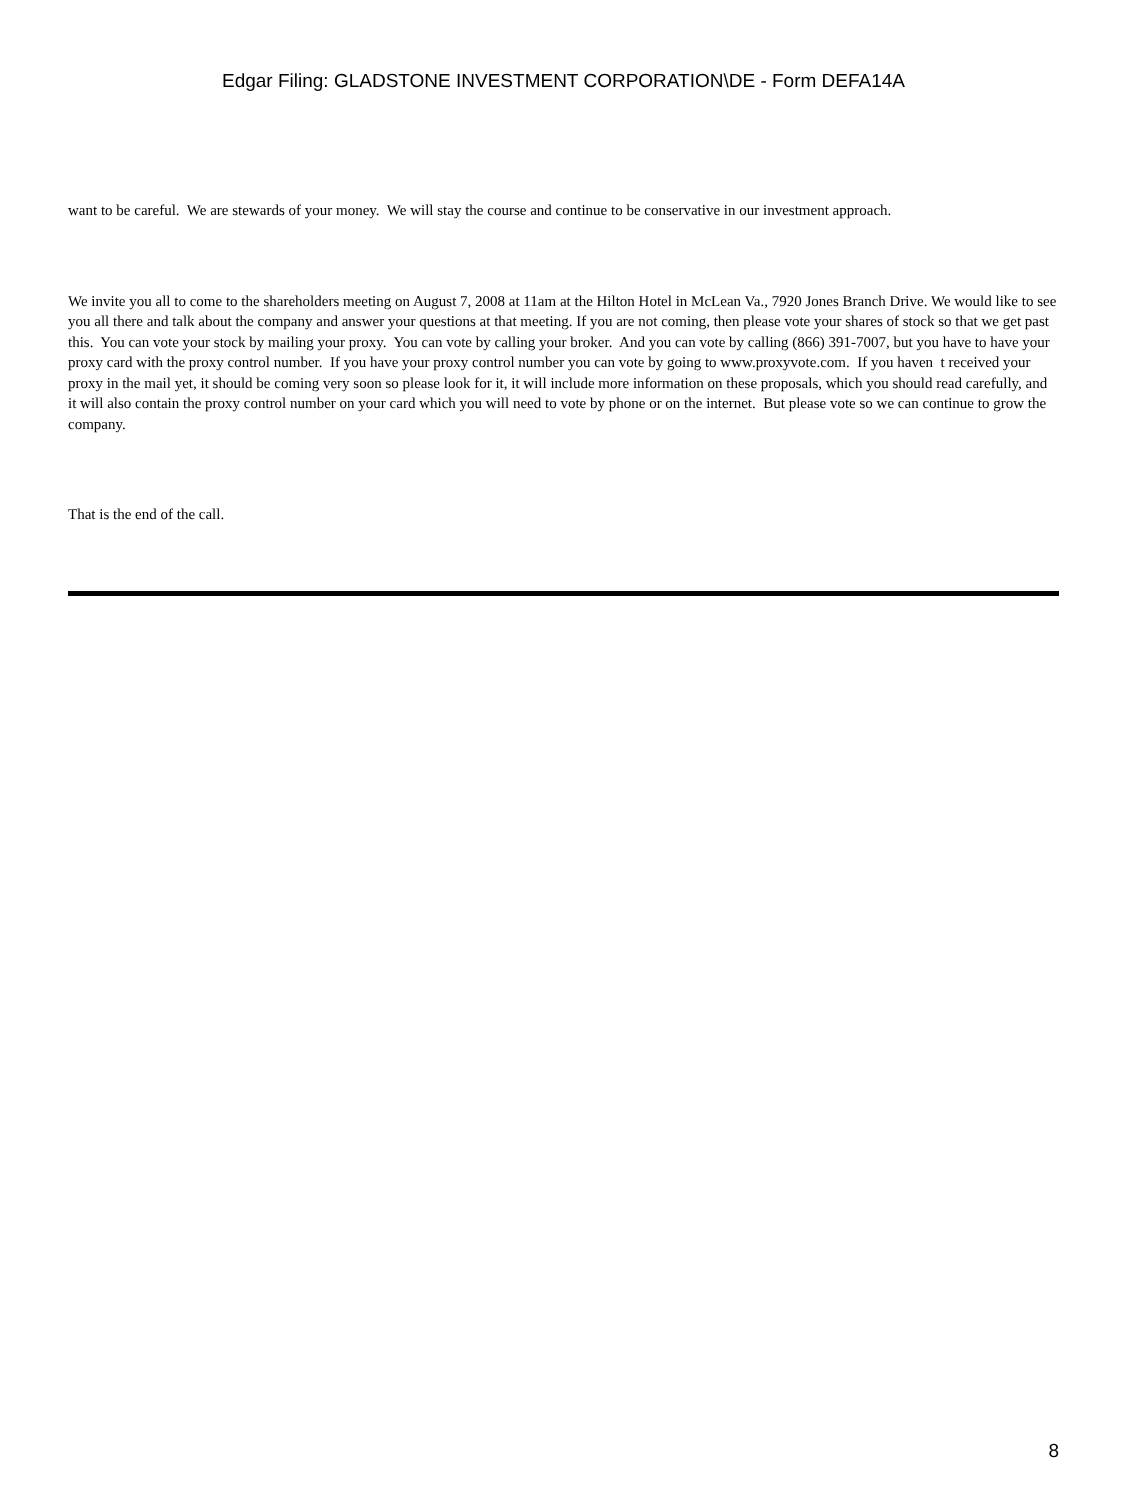Edgar Filing: GLADSTONE INVESTMENT CORPORATION\DE - Form DEFA14A
want to be careful. We are stewards of your money. We will stay the course and continue to be conservative in our investment approach.
We invite you all to come to the shareholders meeting on August 7, 2008 at 11am at the Hilton Hotel in McLean Va., 7920 Jones Branch Drive. We would like to see you all there and talk about the company and answer your questions at that meeting. If you are not coming, then please vote your shares of stock so that we get past this. You can vote your stock by mailing your proxy. You can vote by calling your broker. And you can vote by calling (866) 391-7007, but you have to have your proxy card with the proxy control number. If you have your proxy control number you can vote by going to www.proxyvote.com. If you haven t received your proxy in the mail yet, it should be coming very soon so please look for it, it will include more information on these proposals, which you should read carefully, and it will also contain the proxy control number on your card which you will need to vote by phone or on the internet. But please vote so we can continue to grow the company.
That is the end of the call.
8